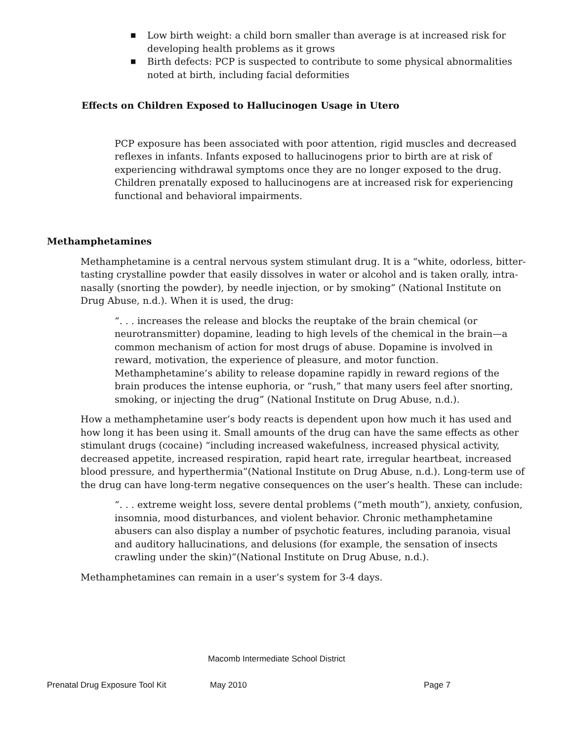■ Low birth weight: a child born smaller than average is at increased risk for developing health problems as it grows
■ Birth defects: PCP is suspected to contribute to some physical abnormalities noted at birth, including facial deformities
Effects on Children Exposed to Hallucinogen Usage in Utero
PCP exposure has been associated with poor attention, rigid muscles and decreased reflexes in infants. Infants exposed to hallucinogens prior to birth are at risk of experiencing withdrawal symptoms once they are no longer exposed to the drug. Children prenatally exposed to hallucinogens are at increased risk for experiencing functional and behavioral impairments.
Methamphetamines
Methamphetamine is a central nervous system stimulant drug. It is a “white, odorless, bitter-tasting crystalline powder that easily dissolves in water or alcohol and is taken orally, intra-nasally (snorting the powder), by needle injection, or by smoking” (National Institute on Drug Abuse, n.d.). When it is used, the drug:
“. . . increases the release and blocks the reuptake of the brain chemical (or neurotransmitter) dopamine, leading to high levels of the chemical in the brain—a common mechanism of action for most drugs of abuse. Dopamine is involved in reward, motivation, the experience of pleasure, and motor function. Methamphetamine’s ability to release dopamine rapidly in reward regions of the brain produces the intense euphoria, or “rush,” that many users feel after snorting, smoking, or injecting the drug” (National Institute on Drug Abuse, n.d.).
How a methamphetamine user’s body reacts is dependent upon how much it has used and how long it has been using it. Small amounts of the drug can have the same effects as other stimulant drugs (cocaine) “including increased wakefulness, increased physical activity, decreased appetite, increased respiration, rapid heart rate, irregular heartbeat, increased blood pressure, and hyperthermia”(National Institute on Drug Abuse, n.d.). Long-term use of the drug can have long-term negative consequences on the user’s health. These can include:
“. . . extreme weight loss, severe dental problems (“meth mouth”), anxiety, confusion, insomnia, mood disturbances, and violent behavior. Chronic methamphetamine abusers can also display a number of psychotic features, including paranoia, visual and auditory hallucinations, and delusions (for example, the sensation of insects crawling under the skin)”(National Institute on Drug Abuse, n.d.).
Methamphetamines can remain in a user’s system for 3-4 days.
Macomb Intermediate School District
Prenatal Drug Exposure Tool Kit May 2010 Page 7